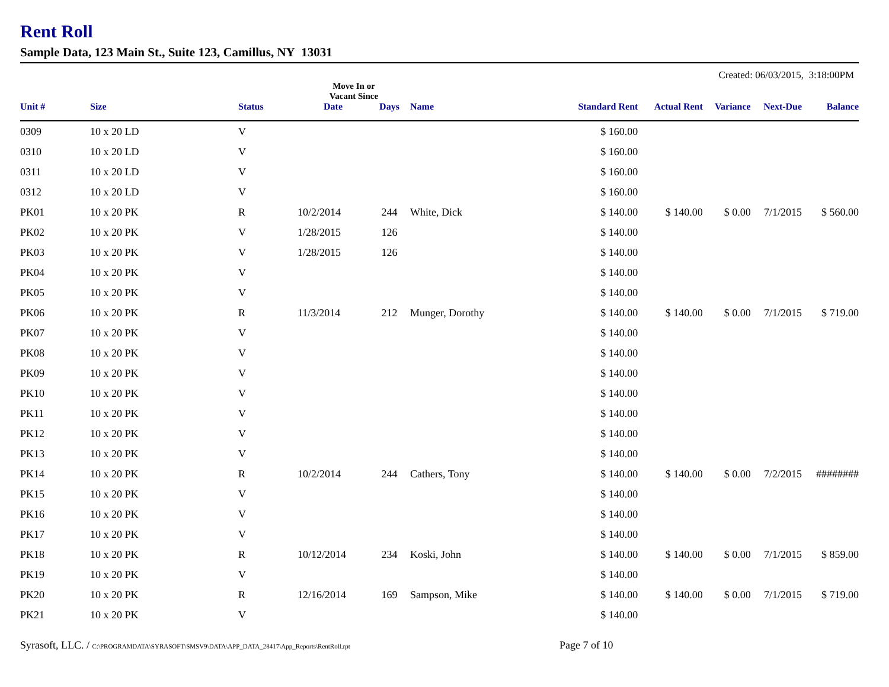Rent Roll
Sample Data, 123 Main St., Suite 123, Camillus, NY 13031
Created: 06/03/2015, 3:18:00PM
| | | | Move In or Vacant Since | | | | | | | |
| --- | --- | --- | --- | --- | --- | --- | --- | --- | --- | --- |
| Unit # | Size | Status | Date | Days | Name | Standard Rent | Actual Rent | Variance | Next-Due | Balance |
| 0309 | 10 x 20 LD | V | | | | $ 160.00 | | | | |
| 0310 | 10 x 20 LD | V | | | | $ 160.00 | | | | |
| 0311 | 10 x 20 LD | V | | | | $ 160.00 | | | | |
| 0312 | 10 x 20 LD | V | | | | $ 160.00 | | | | |
| PK01 | 10 x 20 PK | R | 10/2/2014 | 244 | White, Dick | $ 140.00 | $ 140.00 | $ 0.00 | 7/1/2015 | $ 560.00 |
| PK02 | 10 x 20 PK | V | 1/28/2015 | 126 | | $ 140.00 | | | | |
| PK03 | 10 x 20 PK | V | 1/28/2015 | 126 | | $ 140.00 | | | | |
| PK04 | 10 x 20 PK | V | | | | $ 140.00 | | | | |
| PK05 | 10 x 20 PK | V | | | | $ 140.00 | | | | |
| PK06 | 10 x 20 PK | R | 11/3/2014 | 212 | Munger, Dorothy | $ 140.00 | $ 140.00 | $ 0.00 | 7/1/2015 | $ 719.00 |
| PK07 | 10 x 20 PK | V | | | | $ 140.00 | | | | |
| PK08 | 10 x 20 PK | V | | | | $ 140.00 | | | | |
| PK09 | 10 x 20 PK | V | | | | $ 140.00 | | | | |
| PK10 | 10 x 20 PK | V | | | | $ 140.00 | | | | |
| PK11 | 10 x 20 PK | V | | | | $ 140.00 | | | | |
| PK12 | 10 x 20 PK | V | | | | $ 140.00 | | | | |
| PK13 | 10 x 20 PK | V | | | | $ 140.00 | | | | |
| PK14 | 10 x 20 PK | R | 10/2/2014 | 244 | Cathers, Tony | $ 140.00 | $ 140.00 | $ 0.00 | 7/2/2015 | ######## |
| PK15 | 10 x 20 PK | V | | | | $ 140.00 | | | | |
| PK16 | 10 x 20 PK | V | | | | $ 140.00 | | | | |
| PK17 | 10 x 20 PK | V | | | | $ 140.00 | | | | |
| PK18 | 10 x 20 PK | R | 10/12/2014 | 234 | Koski, John | $ 140.00 | $ 140.00 | $ 0.00 | 7/1/2015 | $ 859.00 |
| PK19 | 10 x 20 PK | V | | | | $ 140.00 | | | | |
| PK20 | 10 x 20 PK | R | 12/16/2014 | 169 | Sampson, Mike | $ 140.00 | $ 140.00 | $ 0.00 | 7/1/2015 | $ 719.00 |
| PK21 | 10 x 20 PK | V | | | | $ 140.00 | | | | |
Syrasoft, LLC. / C:\PROGRAMDATA\SYRASOFT\SMSV9\DATA\APP_DATA_28417\App_Reports\RentRoll.rpt
Page 7 of 10